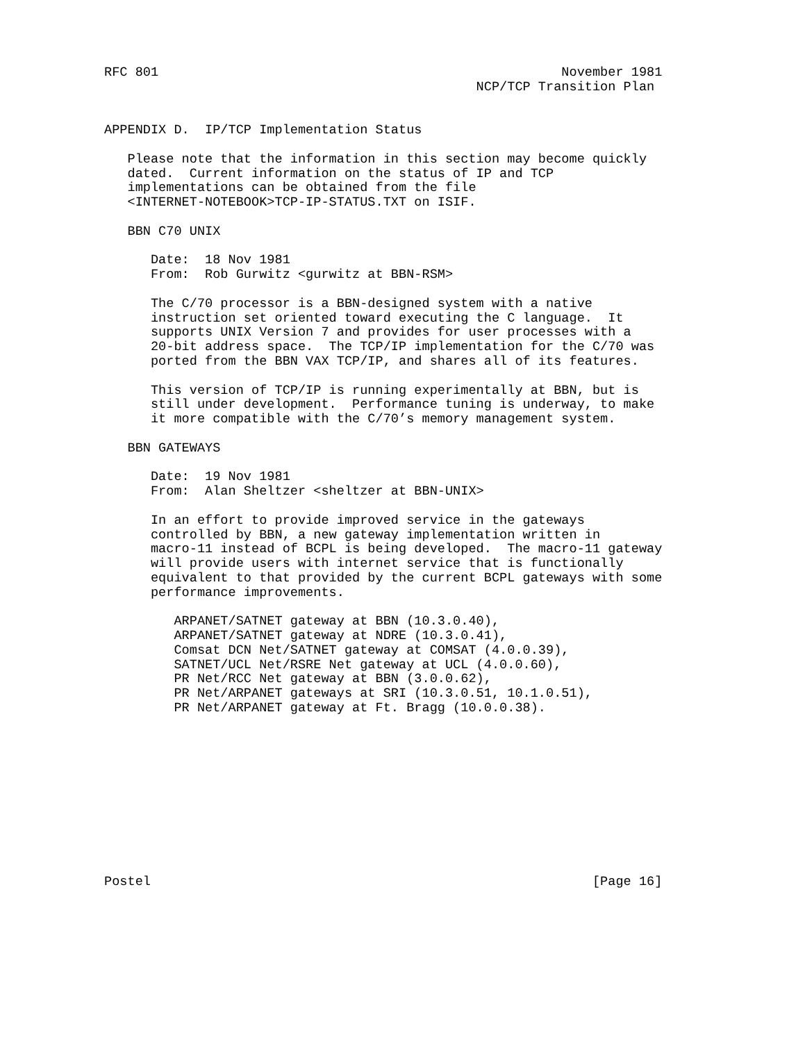RFC 801                                                    November 1981
                                                NCP/TCP Transition Plan


APPENDIX D.  IP/TCP Implementation Status

   Please note that the information in this section may become quickly
   dated.  Current information on the status of IP and TCP
   implementations can be obtained from the file
   <INTERNET-NOTEBOOK>TCP-IP-STATUS.TXT on ISIF.

   BBN C70 UNIX

      Date:  18 Nov 1981
      From:  Rob Gurwitz <gurwitz at BBN-RSM>

      The C/70 processor is a BBN-designed system with a native
      instruction set oriented toward executing the C language.  It
      supports UNIX Version 7 and provides for user processes with a
      20-bit address space.  The TCP/IP implementation for the C/70 was
      ported from the BBN VAX TCP/IP, and shares all of its features.

      This version of TCP/IP is running experimentally at BBN, but is
      still under development.  Performance tuning is underway, to make
      it more compatible with the C/70’s memory management system.

   BBN GATEWAYS

      Date:  19 Nov 1981
      From:  Alan Sheltzer <sheltzer at BBN-UNIX>

      In an effort to provide improved service in the gateways
      controlled by BBN, a new gateway implementation written in
      macro-11 instead of BCPL is being developed.  The macro-11 gateway
      will provide users with internet service that is functionally
      equivalent to that provided by the current BCPL gateways with some
      performance improvements.

         ARPANET/SATNET gateway at BBN (10.3.0.40),
         ARPANET/SATNET gateway at NDRE (10.3.0.41),
         Comsat DCN Net/SATNET gateway at COMSAT (4.0.0.39),
         SATNET/UCL Net/RSRE Net gateway at UCL (4.0.0.60),
         PR Net/RCC Net gateway at BBN (3.0.0.62),
         PR Net/ARPANET gateways at SRI (10.3.0.51, 10.1.0.51),
         PR Net/ARPANET gateway at Ft. Bragg (10.0.0.38).











Postel                                                         [Page 16]